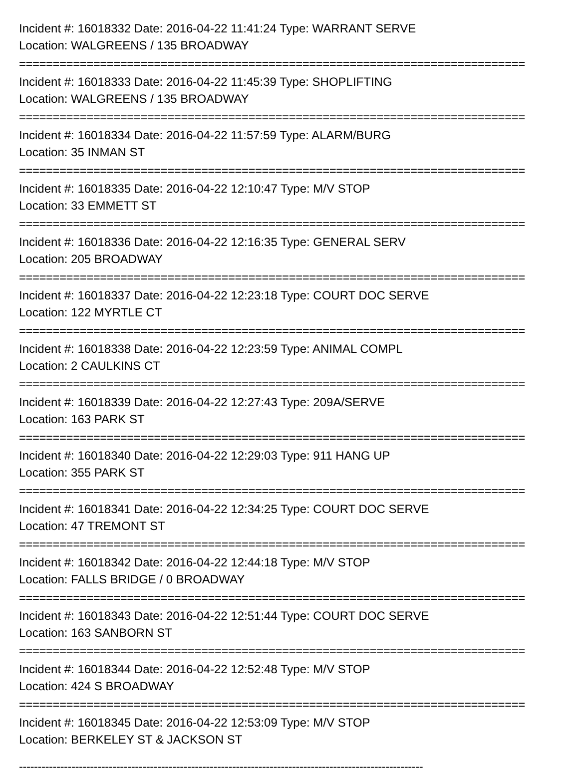Incident #: 16018332 Date: 2016-04-22 11:41:24 Type: WARRANT SERVE
Location: WALGREENS / 135 BROADWAY
===========================================================================
Incident #: 16018333 Date: 2016-04-22 11:45:39 Type: SHOPLIFTING
Location: WALGREENS / 135 BROADWAY
===========================================================================
Incident #: 16018334 Date: 2016-04-22 11:57:59 Type: ALARM/BURG
Location: 35 INMAN ST
===========================================================================
Incident #: 16018335 Date: 2016-04-22 12:10:47 Type: M/V STOP
Location: 33 EMMETT ST
===========================================================================
Incident #: 16018336 Date: 2016-04-22 12:16:35 Type: GENERAL SERV
Location: 205 BROADWAY
===========================================================================
Incident #: 16018337 Date: 2016-04-22 12:23:18 Type: COURT DOC SERVE
Location: 122 MYRTLE CT
===========================================================================
Incident #: 16018338 Date: 2016-04-22 12:23:59 Type: ANIMAL COMPL
Location: 2 CAULKINS CT
===========================================================================
Incident #: 16018339 Date: 2016-04-22 12:27:43 Type: 209A/SERVE
Location: 163 PARK ST
===========================================================================
Incident #: 16018340 Date: 2016-04-22 12:29:03 Type: 911 HANG UP
Location: 355 PARK ST
===========================================================================
Incident #: 16018341 Date: 2016-04-22 12:34:25 Type: COURT DOC SERVE
Location: 47 TREMONT ST
===========================================================================
Incident #: 16018342 Date: 2016-04-22 12:44:18 Type: M/V STOP
Location: FALLS BRIDGE / 0 BROADWAY
===========================================================================
Incident #: 16018343 Date: 2016-04-22 12:51:44 Type: COURT DOC SERVE
Location: 163 SANBORN ST
===========================================================================
Incident #: 16018344 Date: 2016-04-22 12:52:48 Type: M/V STOP
Location: 424 S BROADWAY
===========================================================================
Incident #: 16018345 Date: 2016-04-22 12:53:09 Type: M/V STOP
Location: BERKELEY ST & JACKSON ST
------------------------------------------------------------------------------------------------------------